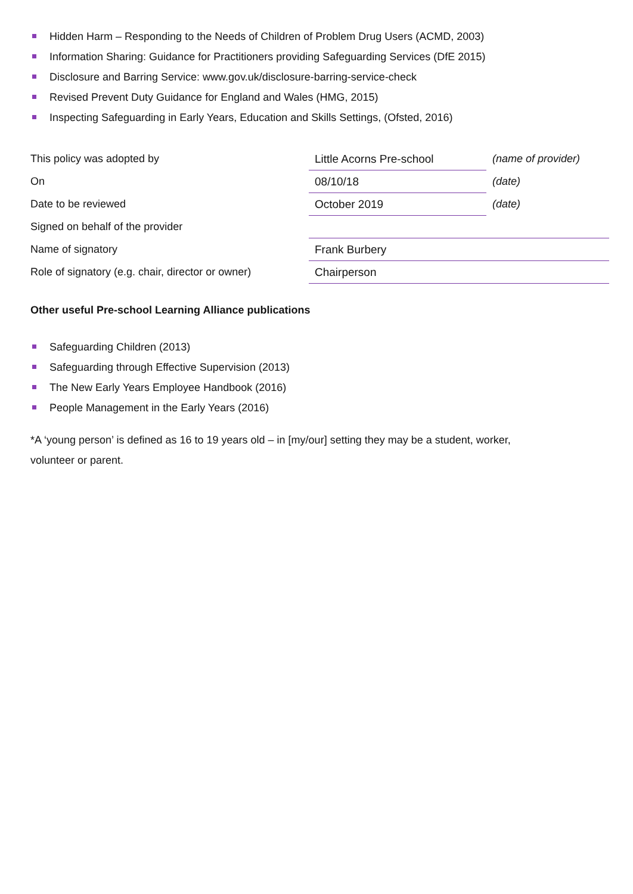Hidden Harm – Responding to the Needs of Children of Problem Drug Users (ACMD, 2003)
Information Sharing: Guidance for Practitioners providing Safeguarding Services (DfE 2015)
Disclosure and Barring Service: www.gov.uk/disclosure-barring-service-check
Revised Prevent Duty Guidance for England and Wales (HMG, 2015)
Inspecting Safeguarding in Early Years, Education and Skills Settings, (Ofsted, 2016)
| This policy was adopted by | Little Acorns Pre-school | (name of provider) |
| On | 08/10/18 | (date) |
| Date to be reviewed | October 2019 | (date) |
| Signed on behalf of the provider | | |
| Name of signatory | Frank Burbery | |
| Role of signatory (e.g. chair, director or owner) | Chairperson | |
Other useful Pre-school Learning Alliance publications
Safeguarding Children (2013)
Safeguarding through Effective Supervision (2013)
The New Early Years Employee Handbook (2016)
People Management in the Early Years (2016)
*A ‘young person’ is defined as 16 to 19 years old – in [my/our] setting they may be a student, worker,
volunteer or parent.